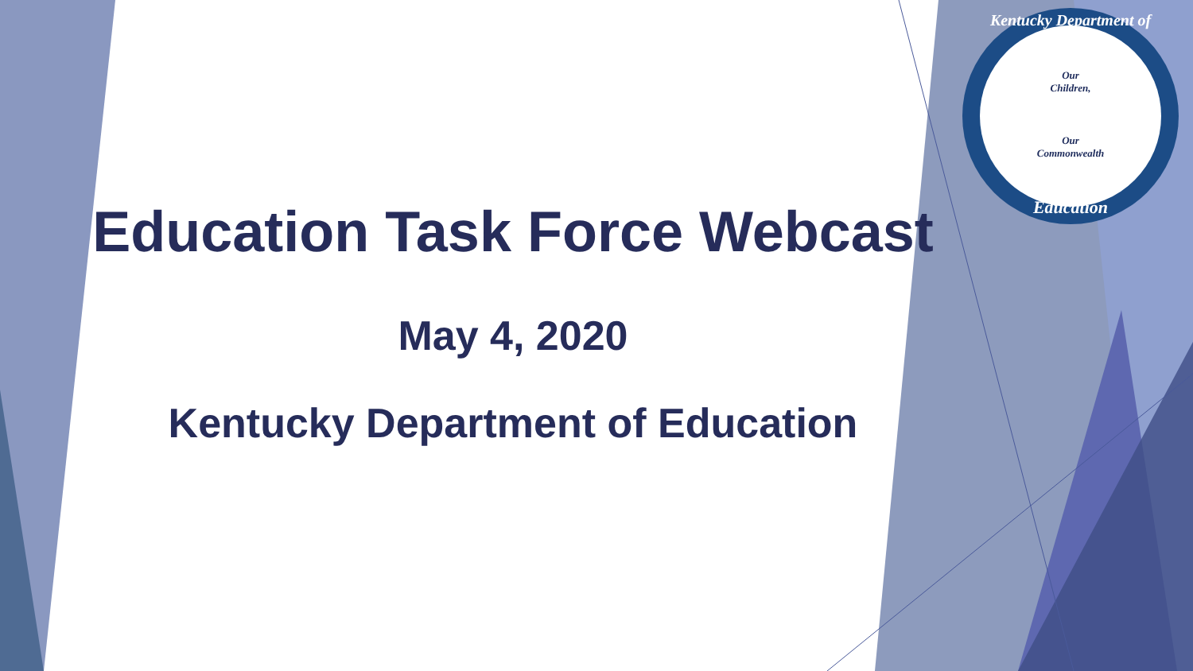Kentucky Department of
Our
Children,
Our
Commonwealth
Education
Education Task Force Webcast
May 4, 2020
Kentucky Department of Education